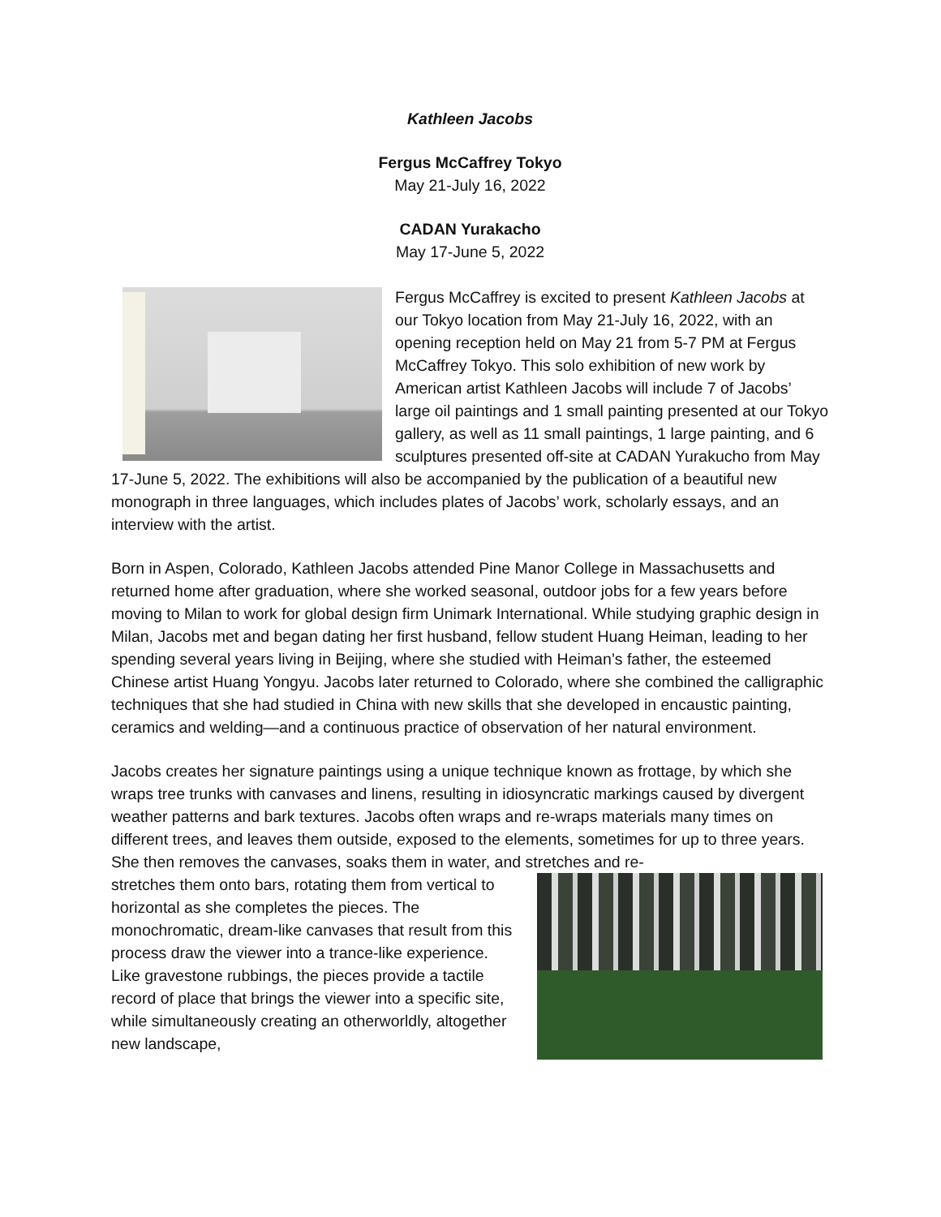Kathleen Jacobs
Fergus McCaffrey Tokyo
May 21-July 16, 2022
CADAN Yurakacho
May 17-June 5, 2022
Fergus McCaffrey is excited to present Kathleen Jacobs at our Tokyo location from May 21-July 16, 2022, with an opening reception held on May 21 from 5-7 PM at Fergus McCaffrey Tokyo. This solo exhibition of new work by American artist Kathleen Jacobs will include 7 of Jacobs’ large oil paintings and 1 small painting presented at our Tokyo gallery, as well as 11 small paintings, 1 large painting, and 6 sculptures presented off-site at CADAN Yurakucho from May 17-June 5, 2022. The exhibitions will also be accompanied by the publication of a beautiful new monograph in three languages, which includes plates of Jacobs’ work, scholarly essays, and an interview with the artist.
Born in Aspen, Colorado, Kathleen Jacobs attended Pine Manor College in Massachusetts and returned home after graduation, where she worked seasonal, outdoor jobs for a few years before moving to Milan to work for global design firm Unimark International. While studying graphic design in Milan, Jacobs met and began dating her first husband, fellow student Huang Heiman, leading to her spending several years living in Beijing, where she studied with Heiman’s father, the esteemed Chinese artist Huang Yongyu. Jacobs later returned to Colorado, where she combined the calligraphic techniques that she had studied in China with new skills that she developed in encaustic painting, ceramics and welding—and a continuous practice of observation of her natural environment.
Jacobs creates her signature paintings using a unique technique known as frottage, by which she wraps tree trunks with canvases and linens, resulting in idiosyncratic markings caused by divergent weather patterns and bark textures. Jacobs often wraps and re-wraps materials many times on different trees, and leaves them outside, exposed to the elements, sometimes for up to three years. She then removes the canvases, soaks them in water, and stretches and re-
stretches them onto bars, rotating them from vertical to horizontal as she completes the pieces. The monochromatic, dream-like canvases that result from this process draw the viewer into a trance-like experience. Like gravestone rubbings, the pieces provide a tactile record of place that brings the viewer into a specific site, while simultaneously creating an otherworldly, altogether new landscape,